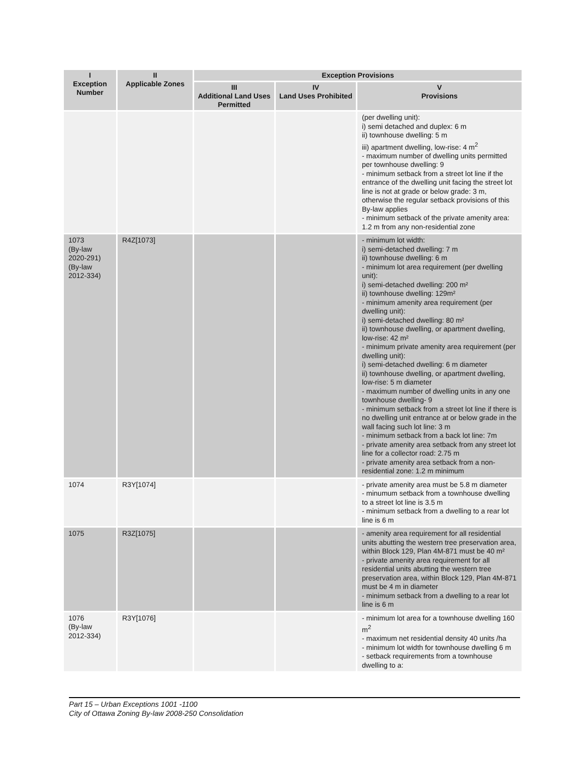| I Exception Number | II Applicable Zones | Exception Provisions | | |
| --- | --- | --- | --- | --- |
| | | III Additional Land Uses Permitted | IV Land Uses Prohibited | V Provisions |
| | | | | (per dwelling unit): i) semi detached and duplex: 6 m ii) townhouse dwelling: 5 m iii) apartment dwelling, low-rise: 4 m<sup>2</sup> - maximum number of dwelling units permitted per townhouse dwelling: 9 - minimum setback from a street lot line if the entrance of the dwelling unit facing the street lot line is not at grade or below grade: 3 m, otherwise the regular setback provisions of this By-law applies - minimum setback of the private amenity area: 1.2 m from any non-residential zone |
| 1073 (By-law 2020-291) (By-law 2012-334) | R4Z[1073] | | | - minimum lot width: i) semi-detached dwelling: 7 m ii) townhouse dwelling: 6 m - minimum lot area requirement (per dwelling unit): i) semi-detached dwelling: 200 m² ii) townhouse dwelling: 129m² - minimum amenity area requirement (per dwelling unit): i) semi-detached dwelling: 80 m² ii) townhouse dwelling, or apartment dwelling, low-rise: 42 m² - minimum private amenity area requirement (per dwelling unit): i) semi-detached dwelling: 6 m diameter ii) townhouse dwelling, or apartment dwelling, low-rise: 5 m diameter - maximum number of dwelling units in any one townhouse dwelling- 9 - minimum setback from a street lot line if there is no dwelling unit entrance at or below grade in the wall facing such lot line: 3 m - minimum setback from a back lot line: 7m - private amenity area setback from any street lot line for a collector road: 2.75 m - private amenity area setback from a non-residential zone: 1.2 m minimum |
| 1074 | R3Y[1074] | | | - private amenity area must be 5.8 m diameter - minumum setback from a townhouse dwelling to a street lot line is 3.5 m - minimum setback from a dwelling to a rear lot line is 6 m |
| 1075 | R3Z[1075] | | | - amenity area requirement for all residential units abutting the western tree preservation area, within Block 129, Plan 4M-871 must be 40 m² - private amenity area requirement for all residential units abutting the western tree preservation area, within Block 129, Plan 4M-871 must be 4 m in diameter - minimum setback from a dwelling to a rear lot line is 6 m |
| 1076 (By-law 2012-334) | R3Y[1076] | | | - minimum lot area for a townhouse dwelling 160 m<sup>2</sup> - maximum net residential density 40 units /ha - minimum lot width for townhouse dwelling 6 m - setback requirements from a townhouse dwelling to a: |
Part 15 – Urban Exceptions 1001 -1100
City of Ottawa Zoning By-law 2008-250 Consolidation